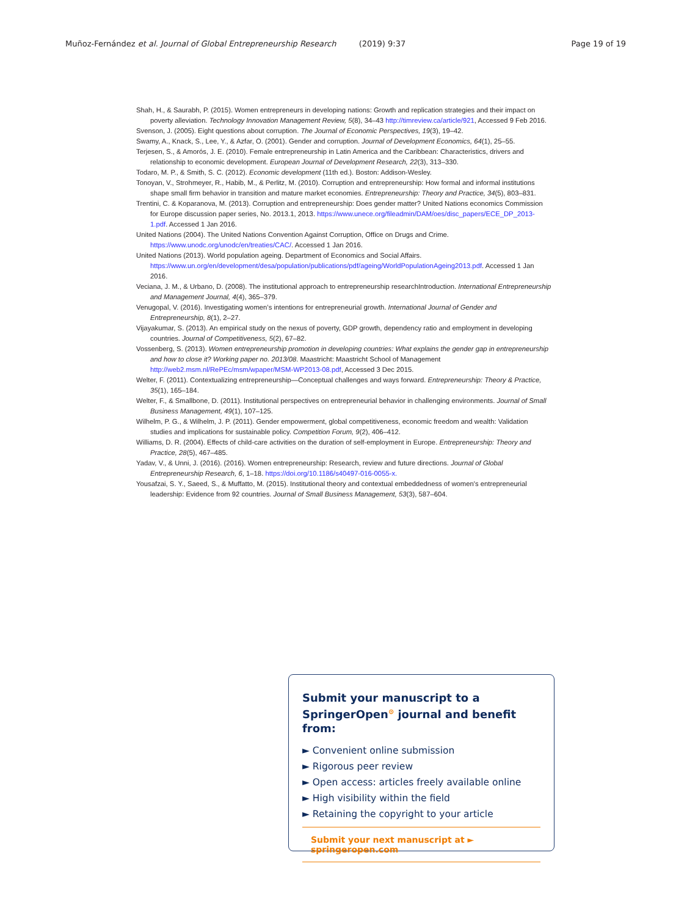Muñoz-Fernández et al. Journal of Global Entrepreneurship Research (2019) 9:37 Page 19 of 19
Shah, H., & Saurabh, P. (2015). Women entrepreneurs in developing nations: Growth and replication strategies and their impact on poverty alleviation. Technology Innovation Management Review, 5(8), 34–43 http://timreview.ca/article/921, Accessed 9 Feb 2016.
Svenson, J. (2005). Eight questions about corruption. The Journal of Economic Perspectives, 19(3), 19–42.
Swamy, A., Knack, S., Lee, Y., & Azfar, O. (2001). Gender and corruption. Journal of Development Economics, 64(1), 25–55.
Terjesen, S., & Amorós, J. E. (2010). Female entrepreneurship in Latin America and the Caribbean: Characteristics, drivers and relationship to economic development. European Journal of Development Research, 22(3), 313–330.
Todaro, M. P., & Smith, S. C. (2012). Economic development (11th ed.). Boston: Addison-Wesley.
Tonoyan, V., Strohmeyer, R., Habib, M., & Perlitz, M. (2010). Corruption and entrepreneurship: How formal and informal institutions shape small firm behavior in transition and mature market economies. Entrepreneurship: Theory and Practice, 34(5), 803–831.
Trentini, C. & Koparanova, M. (2013). Corruption and entrepreneurship: Does gender matter? United Nations economics Commission for Europe discussion paper series, No. 2013.1, 2013. https://www.unece.org/fileadmin/DAM/oes/disc_papers/ECE_DP_2013-1.pdf. Accessed 1 Jan 2016.
United Nations (2004). The United Nations Convention Against Corruption, Office on Drugs and Crime. https://www.unodc.org/unodc/en/treaties/CAC/. Accessed 1 Jan 2016.
United Nations (2013). World population ageing. Department of Economics and Social Affairs. https://www.un.org/en/development/desa/population/publications/pdf/ageing/WorldPopulationAgeing2013.pdf. Accessed 1 Jan 2016.
Veciana, J. M., & Urbano, D. (2008). The institutional approach to entrepreneurship researchIntroduction. International Entrepreneurship and Management Journal, 4(4), 365–379.
Venugopal, V. (2016). Investigating women’s intentions for entrepreneurial growth. International Journal of Gender and Entrepreneurship, 8(1), 2–27.
Vijayakumar, S. (2013). An empirical study on the nexus of poverty, GDP growth, dependency ratio and employment in developing countries. Journal of Competitiveness, 5(2), 67–82.
Vossenberg, S. (2013). Women entrepreneurship promotion in developing countries: What explains the gender gap in entrepreneurship and how to close it? Working paper no. 2013/08. Maastricht: Maastricht School of Management http://web2.msm.nl/RePEc/msm/wpaper/MSM-WP2013-08.pdf, Accessed 3 Dec 2015.
Welter, F. (2011). Contextualizing entrepreneurship—Conceptual challenges and ways forward. Entrepreneurship: Theory & Practice, 35(1), 165–184.
Welter, F., & Smallbone, D. (2011). Institutional perspectives on entrepreneurial behavior in challenging environments. Journal of Small Business Management, 49(1), 107–125.
Wilhelm, P. G., & Wilhelm, J. P. (2011). Gender empowerment, global competitiveness, economic freedom and wealth: Validation studies and implications for sustainable policy. Competition Forum, 9(2), 406–412.
Williams, D. R. (2004). Effects of child-care activities on the duration of self-employment in Europe. Entrepreneurship: Theory and Practice, 28(5), 467–485.
Yadav, V., & Unni, J. (2016). (2016). Women entrepreneurship: Research, review and future directions. Journal of Global Entrepreneurship Research, 6, 1–18. https://doi.org/10.1186/s40497-016-0055-x.
Yousafzai, S. Y., Saeed, S., & Muffatto, M. (2015). Institutional theory and contextual embeddedness of women's entrepreneurial leadership: Evidence from 92 countries. Journal of Small Business Management, 53(3), 587–604.
Submit your manuscript to a SpringerOpen<sup>⊙</sup> journal and benefit from:
► Convenient online submission
► Rigorous peer review
► Open access: articles freely available online
► High visibility within the field
► Retaining the copyright to your article
Submit your next manuscript at ► springeropen.com